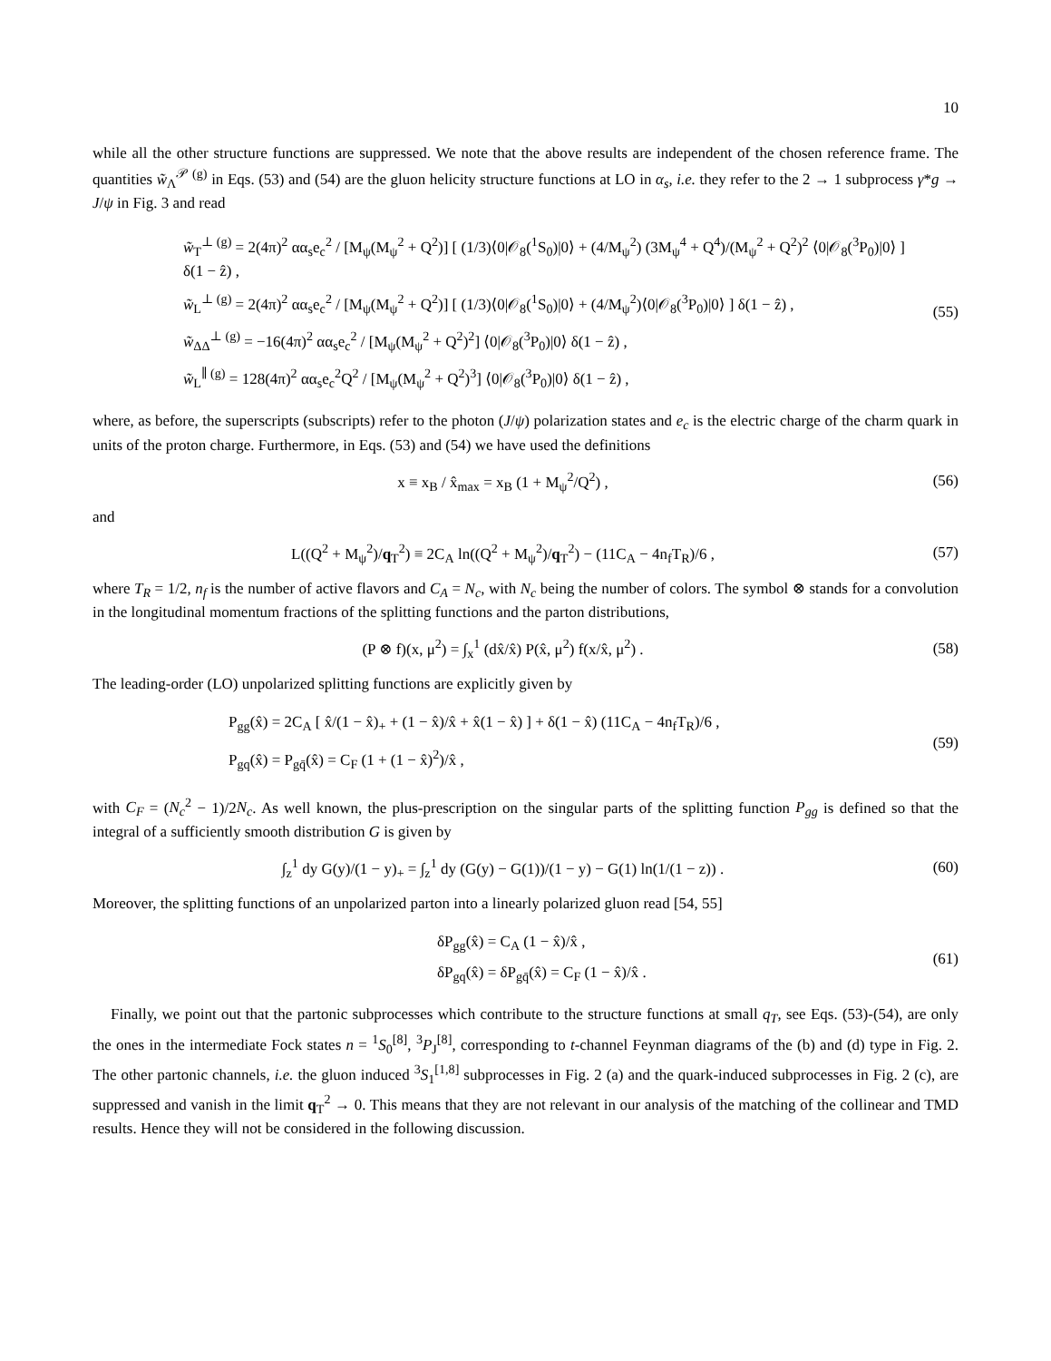10
while all the other structure functions are suppressed. We note that the above results are independent of the chosen reference frame. The quantities w̃<sub>Λ</sub><sup>𝒫 (g)</sup> in Eqs. (53) and (54) are the gluon helicity structure functions at LO in α<sub>s</sub>, i.e. they refer to the 2 → 1 subprocess γ*g → J/ψ in Fig. 3 and read
w̃<sub>T</sub><sup>⊥ (g)</sup> = 2(4π)<sup>2</sup> αα<sub>s</sub>e<sub>c</sub><sup>2</sup> / [M<sub>ψ</sub>(M<sub>ψ</sub><sup>2</sup> + Q<sup>2</sup>)] [ (1/3)⟨0|𝒪<sub>8</sub>(<sup>1</sup>S<sub>0</sub>)|0⟩ + (4/M<sub>ψ</sub><sup>2</sup>) (3M<sub>ψ</sub><sup>4</sup> + Q<sup>4</sup>)/(M<sub>ψ</sub><sup>2</sup> + Q<sup>2</sup>)<sup>2</sup> ⟨0|𝒪<sub>8</sub>(<sup>3</sup>P<sub>0</sub>)|0⟩ ] δ(1 − ẑ) ,
w̃<sub>L</sub><sup>⊥ (g)</sup> = 2(4π)<sup>2</sup> αα<sub>s</sub>e<sub>c</sub><sup>2</sup> / [M<sub>ψ</sub>(M<sub>ψ</sub><sup>2</sup> + Q<sup>2</sup>)] [ (1/3)⟨0|𝒪<sub>8</sub>(<sup>1</sup>S<sub>0</sub>)|0⟩ + (4/M<sub>ψ</sub><sup>2</sup>)⟨0|𝒪<sub>8</sub>(<sup>3</sup>P<sub>0</sub>)|0⟩ ] δ(1 − ẑ) ,
w̃<sub>ΔΔ</sub><sup>⊥ (g)</sup> = −16(4π)<sup>2</sup> αα<sub>s</sub>e<sub>c</sub><sup>2</sup> / [M<sub>ψ</sub>(M<sub>ψ</sub><sup>2</sup> + Q<sup>2</sup>)<sup>2</sup>] ⟨0|𝒪<sub>8</sub>(<sup>3</sup>P<sub>0</sub>)|0⟩ δ(1 − ẑ) ,
w̃<sub>L</sub><sup>∥ (g)</sup> = 128(4π)<sup>2</sup> αα<sub>s</sub>e<sub>c</sub><sup>2</sup>Q<sup>2</sup> / [M<sub>ψ</sub>(M<sub>ψ</sub><sup>2</sup> + Q<sup>2</sup>)<sup>3</sup>] ⟨0|𝒪<sub>8</sub>(<sup>3</sup>P<sub>0</sub>)|0⟩ δ(1 − ẑ) ,
(55)
where, as before, the superscripts (subscripts) refer to the photon (J/ψ) polarization states and e<sub>c</sub> is the electric charge of the charm quark in units of the proton charge. Furthermore, in Eqs. (53) and (54) we have used the definitions
x ≡ x<sub>B</sub> / x̂<sub>max</sub> = x<sub>B</sub> (1 + M<sub>ψ</sub><sup>2</sup>/Q<sup>2</sup>) ,
(56)
and
L((Q<sup>2</sup> + M<sub>ψ</sub><sup>2</sup>)/q<sub>T</sub><sup>2</sup>) ≡ 2C<sub>A</sub> ln((Q<sup>2</sup> + M<sub>ψ</sub><sup>2</sup>)/q<sub>T</sub><sup>2</sup>) − (11C<sub>A</sub> − 4n<sub>f</sub>T<sub>R</sub>)/6 ,
(57)
where T<sub>R</sub> = 1/2, n<sub>f</sub> is the number of active flavors and C<sub>A</sub> = N<sub>c</sub>, with N<sub>c</sub> being the number of colors. The symbol ⊗ stands for a convolution in the longitudinal momentum fractions of the splitting functions and the parton distributions,
(P ⊗ f)(x, μ<sup>2</sup>) = ∫<sub>x</sub><sup>1</sup> (dx̂/x̂) P(x̂, μ<sup>2</sup>) f(x/x̂, μ<sup>2</sup>) .
(58)
The leading-order (LO) unpolarized splitting functions are explicitly given by
P<sub>gg</sub>(x̂) = 2C<sub>A</sub> [ x̂/(1 − x̂)<sub>+</sub> + (1 − x̂)/x̂ + x̂(1 − x̂) ] + δ(1 − x̂) (11C<sub>A</sub> − 4n<sub>f</sub>T<sub>R</sub>)/6 ,
P<sub>gq</sub>(x̂) = P<sub>gq̄</sub>(x̂) = C<sub>F</sub> (1 + (1 − x̂)<sup>2</sup>)/x̂ ,
(59)
with C<sub>F</sub> = (N<sub>c</sub><sup>2</sup> − 1)/2N<sub>c</sub>. As well known, the plus-prescription on the singular parts of the splitting function P<sub>gg</sub> is defined so that the integral of a sufficiently smooth distribution G is given by
∫<sub>z</sub><sup>1</sup> dy G(y)/(1 − y)<sub>+</sub> = ∫<sub>z</sub><sup>1</sup> dy (G(y) − G(1))/(1 − y) − G(1) ln(1/(1 − z)) .
(60)
Moreover, the splitting functions of an unpolarized parton into a linearly polarized gluon read [54, 55]
δP<sub>gg</sub>(x̂) = C<sub>A</sub> (1 − x̂)/x̂ ,
δP<sub>gq</sub>(x̂) = δP<sub>gq̄</sub>(x̂) = C<sub>F</sub> (1 − x̂)/x̂ .
(61)
Finally, we point out that the partonic subprocesses which contribute to the structure functions at small q<sub>T</sub>, see Eqs. (53)-(54), are only the ones in the intermediate Fock states n = <sup>1</sup>S<sub>0</sub><sup>[8]</sup>, <sup>3</sup>P<sub>J</sub><sup>[8]</sup>, corresponding to t-channel Feynman diagrams of the (b) and (d) type in Fig. 2. The other partonic channels, i.e. the gluon induced <sup>3</sup>S<sub>1</sub><sup>[1,8]</sup> subprocesses in Fig. 2 (a) and the quark-induced subprocesses in Fig. 2 (c), are suppressed and vanish in the limit q<sub>T</sub><sup>2</sup> → 0. This means that they are not relevant in our analysis of the matching of the collinear and TMD results. Hence they will not be considered in the following discussion.